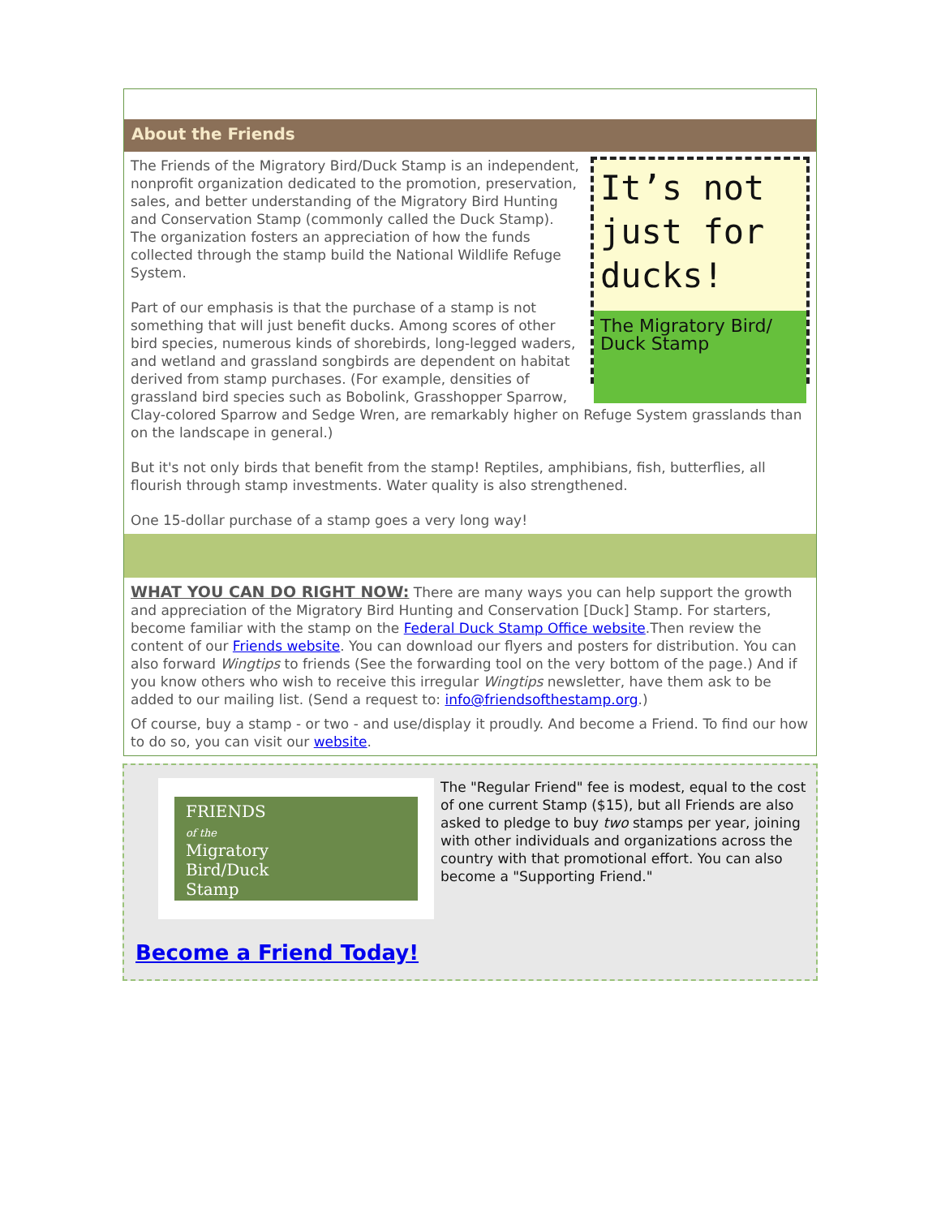About the Friends
It’s not just for ducks!
The Migratory Bird/ Duck Stamp
The Friends of the Migratory Bird/Duck Stamp is an independent, nonprofit organization dedicated to the promotion, preservation, sales, and better understanding of the Migratory Bird Hunting and Conservation Stamp (commonly called the Duck Stamp). The organization fosters an appreciation of how the funds collected through the stamp build the National Wildlife Refuge System.
Part of our emphasis is that the purchase of a stamp is not something that will just benefit ducks. Among scores of other bird species, numerous kinds of shorebirds, long-legged waders, and wetland and grassland songbirds are dependent on habitat derived from stamp purchases. (For example, densities of grassland bird species such as Bobolink, Grasshopper Sparrow, Clay-colored Sparrow and Sedge Wren, are remarkably higher on Refuge System grasslands than on the landscape in general.)
But it's not only birds that benefit from the stamp! Reptiles, amphibians, fish, butterflies, all flourish through stamp investments. Water quality is also strengthened.
One 15-dollar purchase of a stamp goes a very long way!
WHAT YOU CAN DO RIGHT NOW: There are many ways you can help support the growth and appreciation of the Migratory Bird Hunting and Conservation [Duck] Stamp. For starters, become familiar with the stamp on the Federal Duck Stamp Office website.Then review the content of our Friends website. You can download our flyers and posters for distribution. You can also forward Wingtips to friends (See the forwarding tool on the very bottom of the page.) And if you know others who wish to receive this irregular Wingtips newsletter, have them ask to be added to our mailing list. (Send a request to: info@friendsofthestamp.org.)
Of course, buy a stamp - or two - and use/display it proudly. And become a Friend. To find our how to do so, you can visit our website.
FRIENDS
of the
Migratory
Bird/Duck
Stamp
The "Regular Friend" fee is modest, equal to the cost of one current Stamp ($15), but all Friends are also asked to pledge to buy two stamps per year, joining with other individuals and organizations across the country with that promotional effort. You can also become a "Supporting Friend."
Become a Friend Today!